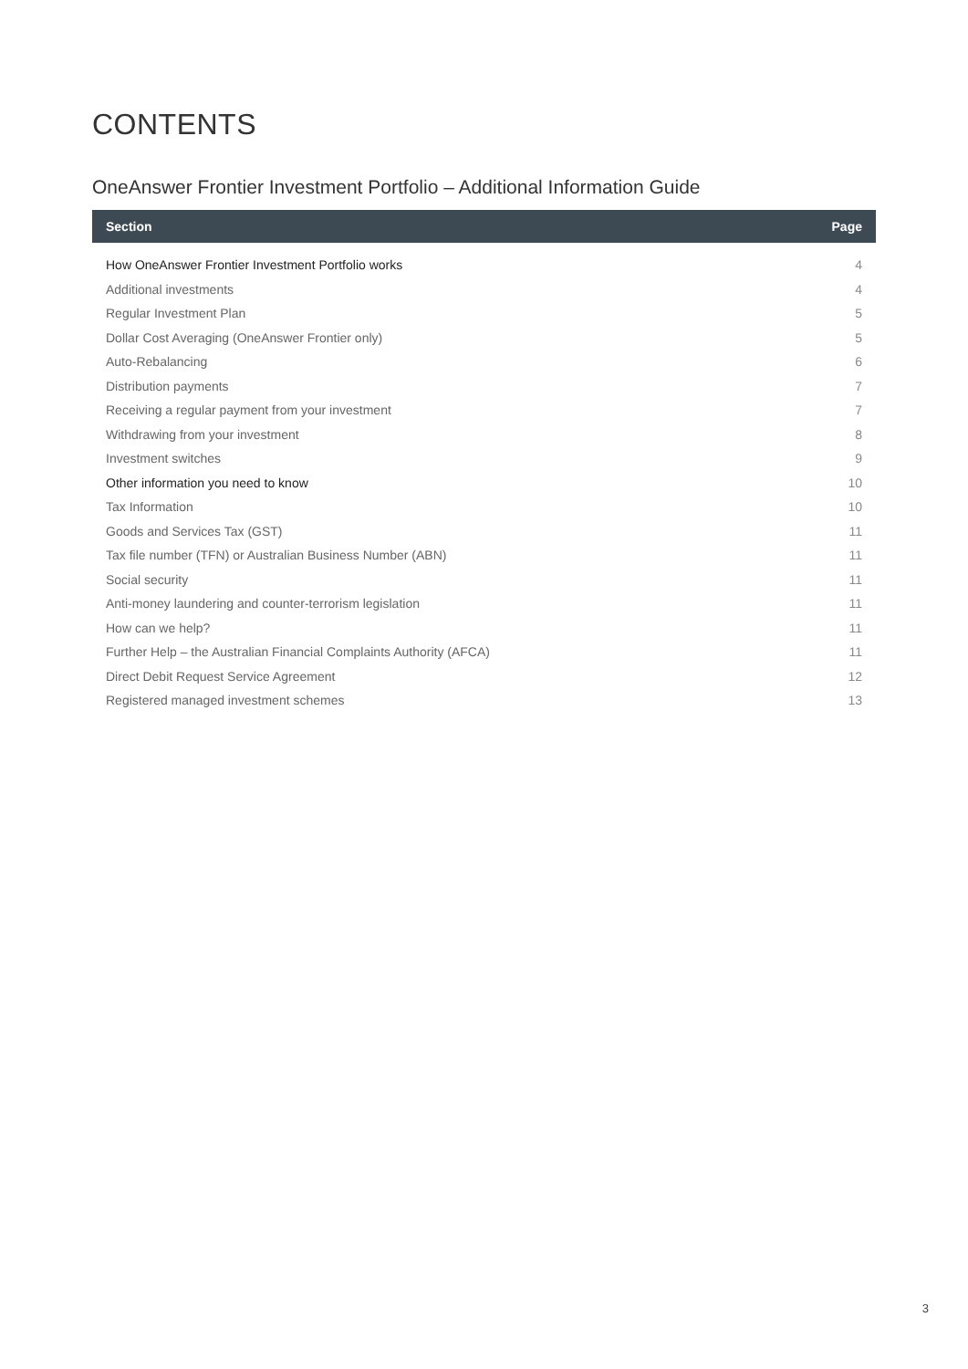CONTENTS
OneAnswer Frontier Investment Portfolio – Additional Information Guide
| Section | Page |
| --- | --- |
| How OneAnswer Frontier Investment Portfolio works | 4 |
| Additional investments | 4 |
| Regular Investment Plan | 5 |
| Dollar Cost Averaging (OneAnswer Frontier only) | 5 |
| Auto-Rebalancing | 6 |
| Distribution payments | 7 |
| Receiving a regular payment from your investment | 7 |
| Withdrawing from your investment | 8 |
| Investment switches | 9 |
| Other information you need to know | 10 |
| Tax Information | 10 |
| Goods and Services Tax (GST) | 11 |
| Tax file number (TFN) or Australian Business Number (ABN) | 11 |
| Social security | 11 |
| Anti-money laundering and counter-terrorism legislation | 11 |
| How can we help? | 11 |
| Further Help – the Australian Financial Complaints Authority (AFCA) | 11 |
| Direct Debit Request Service Agreement | 12 |
| Registered managed investment schemes | 13 |
3